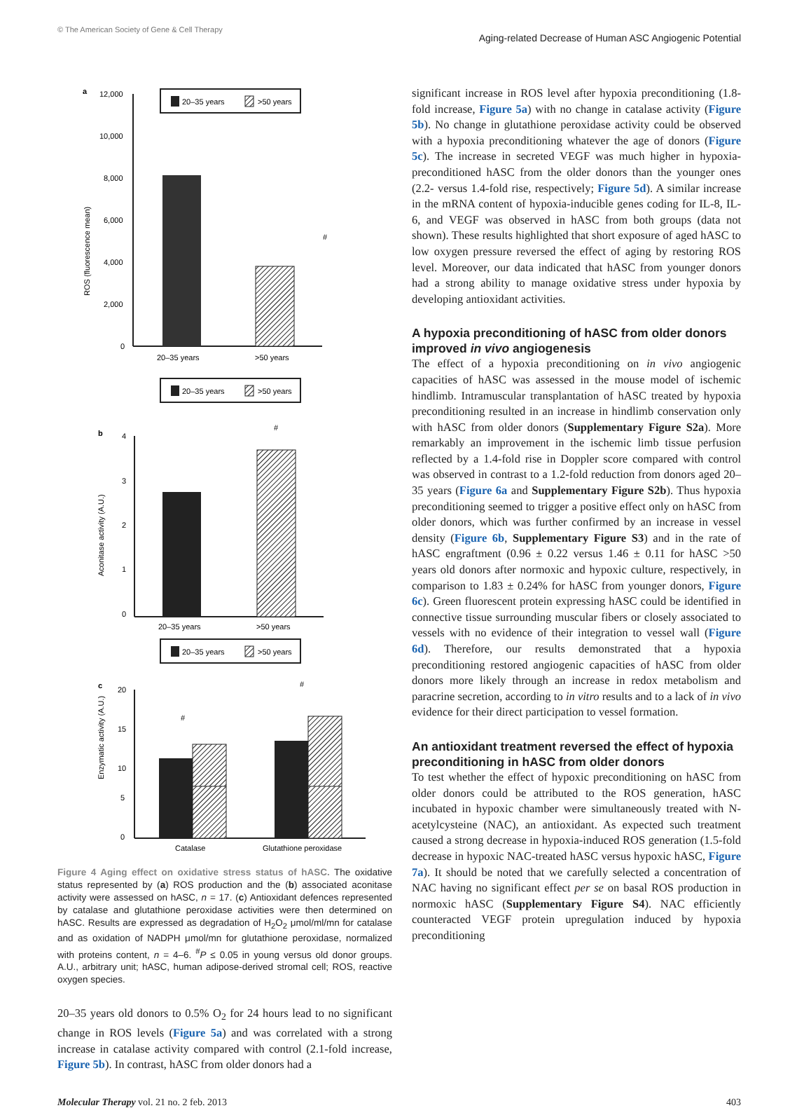© The American Society of Gene & Cell Therapy
Aging-related Decrease of Human ASC Angiogenic Potential
a
20–35 years
>50 years
12,000
10,000
8,000
6,000
4,000
2,000
0
ROS (fluorescence mean)
#
20–35 years
>50 years
20–35 years
>50 years
b
4
3
2
1
0
Aconitase activity (A.U.)
#
20–35 years
>50 years
20–35 years
>50 years
c
20
15
10
Enzymatic activity (A.U.)
#
#
5
0
Catalase
Glutathione peroxidase
Figure 4 Aging effect on oxidative stress status of hASC. The oxidative status represented by (a) ROS production and the (b) associated aconitase activity were assessed on hASC, n = 17. (c) Antioxidant defences represented by catalase and glutathione peroxidase activities were then determined on hASC. Results are expressed as degradation of H<sub>2</sub>O<sub>2</sub> μmol/ml/mn for catalase and as oxidation of NADPH μmol/mn for glutathione peroxidase, normalized with proteins content, n = 4–6. <sup>#</sup>P ≤ 0.05 in young versus old donor groups. A.U., arbitrary unit; hASC, human adipose-derived stromal cell; ROS, reactive oxygen species.
20–35 years old donors to 0.5% O<sub>2</sub> for 24 hours lead to no significant change in ROS levels (Figure 5a) and was correlated with a strong increase in catalase activity compared with control (2.1-fold increase, Figure 5b). In contrast, hASC from older donors had a
significant increase in ROS level after hypoxia preconditioning (1.8-fold increase, Figure 5a) with no change in catalase activity (Figure 5b). No change in glutathione peroxidase activity could be observed with a hypoxia preconditioning whatever the age of donors (Figure 5c). The increase in secreted VEGF was much higher in hypoxia-preconditioned hASC from the older donors than the younger ones (2.2- versus 1.4-fold rise, respectively; Figure 5d). A similar increase in the mRNA content of hypoxia-inducible genes coding for IL-8, IL-6, and VEGF was observed in hASC from both groups (data not shown). These results highlighted that short exposure of aged hASC to low oxygen pressure reversed the effect of aging by restoring ROS level. Moreover, our data indicated that hASC from younger donors had a strong ability to manage oxidative stress under hypoxia by developing antioxidant activities.
A hypoxia preconditioning of hASC from older donors improved in vivo angiogenesis
The effect of a hypoxia preconditioning on in vivo angiogenic capacities of hASC was assessed in the mouse model of ischemic hindlimb. Intramuscular transplantation of hASC treated by hypoxia preconditioning resulted in an increase in hindlimb conservation only with hASC from older donors (Supplementary Figure S2a). More remarkably an improvement in the ischemic limb tissue perfusion reflected by a 1.4-fold rise in Doppler score compared with control was observed in contrast to a 1.2-fold reduction from donors aged 20–35 years (Figure 6a and Supplementary Figure S2b). Thus hypoxia preconditioning seemed to trigger a positive effect only on hASC from older donors, which was further confirmed by an increase in vessel density (Figure 6b, Supplementary Figure S3) and in the rate of hASC engraftment (0.96 ± 0.22 versus 1.46 ± 0.11 for hASC >50 years old donors after normoxic and hypoxic culture, respectively, in comparison to 1.83 ± 0.24% for hASC from younger donors, Figure 6c). Green fluorescent protein expressing hASC could be identified in connective tissue surrounding muscular fibers or closely associated to vessels with no evidence of their integration to vessel wall (Figure 6d). Therefore, our results demonstrated that a hypoxia preconditioning restored angiogenic capacities of hASC from older donors more likely through an increase in redox metabolism and paracrine secretion, according to in vitro results and to a lack of in vivo evidence for their direct participation to vessel formation.
An antioxidant treatment reversed the effect of hypoxia preconditioning in hASC from older donors
To test whether the effect of hypoxic preconditioning on hASC from older donors could be attributed to the ROS generation, hASC incubated in hypoxic chamber were simultaneously treated with N-acetylcysteine (NAC), an antioxidant. As expected such treatment caused a strong decrease in hypoxia-induced ROS generation (1.5-fold decrease in hypoxic NAC-treated hASC versus hypoxic hASC, Figure 7a). It should be noted that we carefully selected a concentration of NAC having no significant effect per se on basal ROS production in normoxic hASC (Supplementary Figure S4). NAC efficiently counteracted VEGF protein upregulation induced by hypoxia preconditioning
Molecular Therapy vol. 21 no. 2 feb. 2013
403